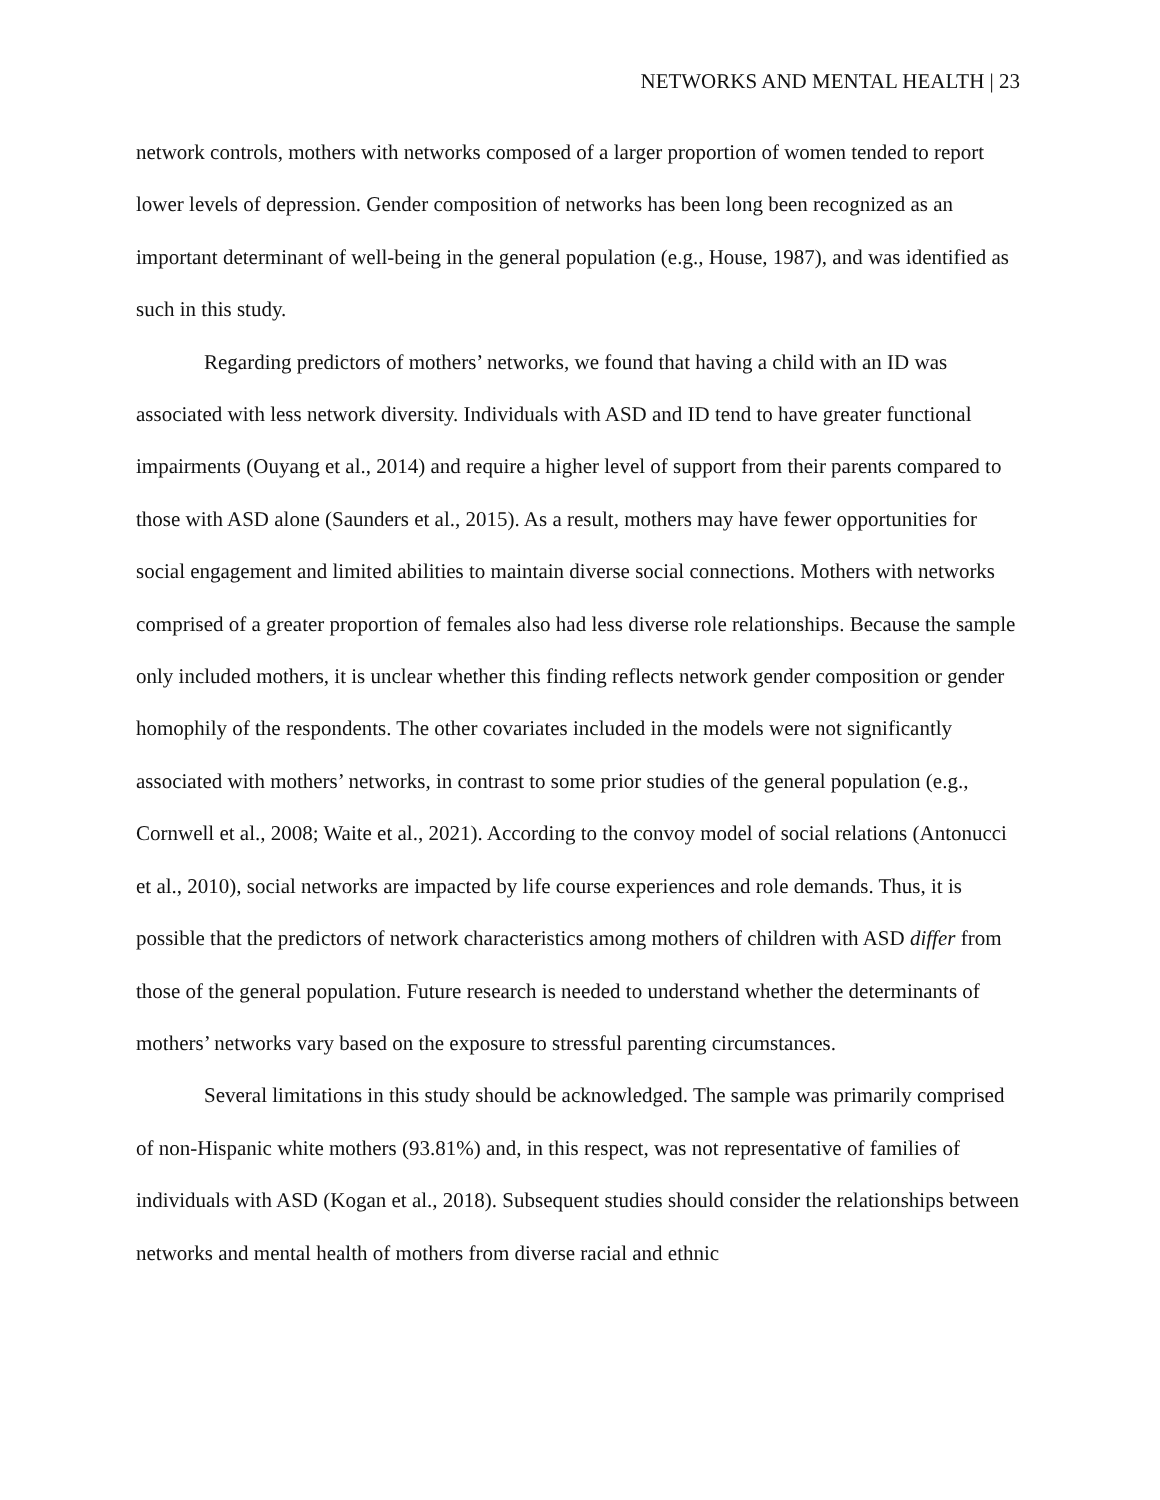NETWORKS AND MENTAL HEALTH | 23
network controls, mothers with networks composed of a larger proportion of women tended to report lower levels of depression. Gender composition of networks has been long been recognized as an important determinant of well-being in the general population (e.g., House, 1987), and was identified as such in this study.
Regarding predictors of mothers’ networks, we found that having a child with an ID was associated with less network diversity. Individuals with ASD and ID tend to have greater functional impairments (Ouyang et al., 2014) and require a higher level of support from their parents compared to those with ASD alone (Saunders et al., 2015). As a result, mothers may have fewer opportunities for social engagement and limited abilities to maintain diverse social connections. Mothers with networks comprised of a greater proportion of females also had less diverse role relationships. Because the sample only included mothers, it is unclear whether this finding reflects network gender composition or gender homophily of the respondents. The other covariates included in the models were not significantly associated with mothers’ networks, in contrast to some prior studies of the general population (e.g., Cornwell et al., 2008; Waite et al., 2021). According to the convoy model of social relations (Antonucci et al., 2010), social networks are impacted by life course experiences and role demands. Thus, it is possible that the predictors of network characteristics among mothers of children with ASD differ from those of the general population. Future research is needed to understand whether the determinants of mothers’ networks vary based on the exposure to stressful parenting circumstances.
Several limitations in this study should be acknowledged. The sample was primarily comprised of non-Hispanic white mothers (93.81%) and, in this respect, was not representative of families of individuals with ASD (Kogan et al., 2018). Subsequent studies should consider the relationships between networks and mental health of mothers from diverse racial and ethnic